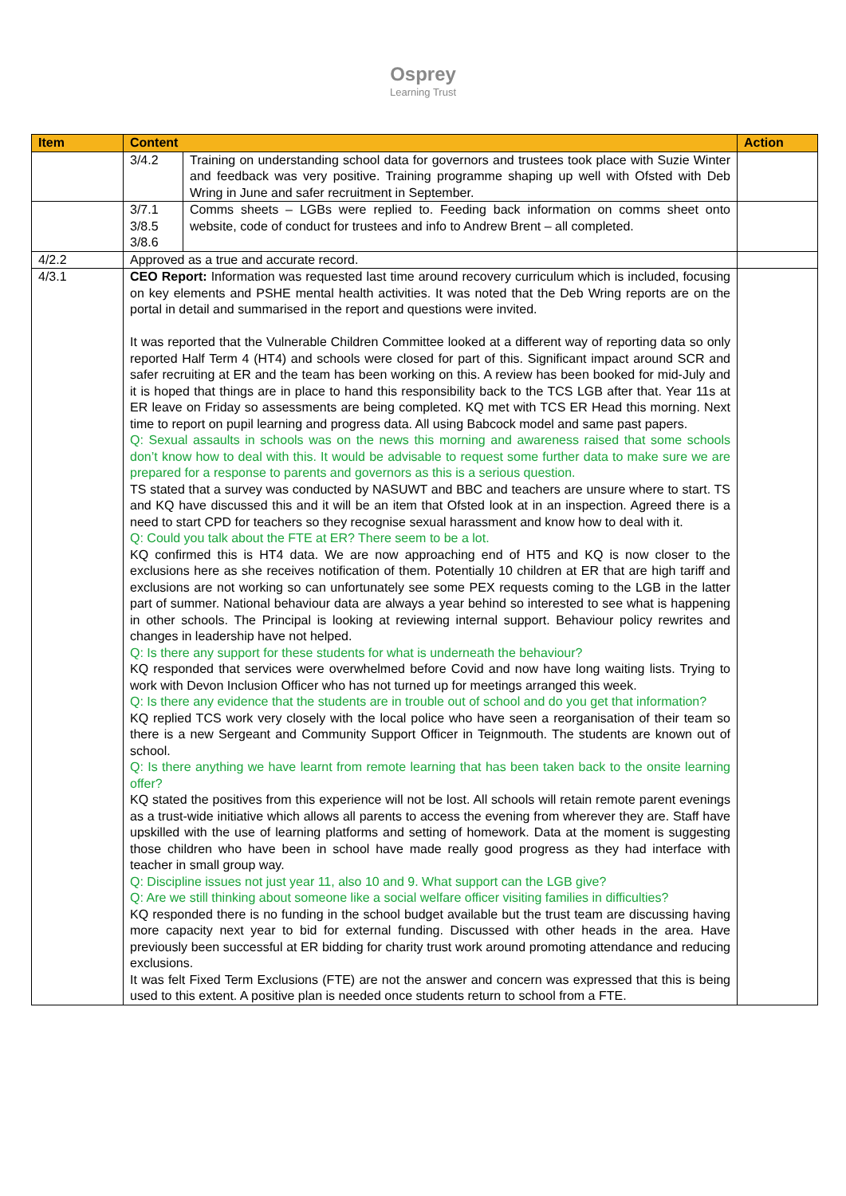Osprey
Learning Trust
| Item | Content | | Action |
| --- | --- | --- | --- |
| | 3/4.2 | Training on understanding school data for governors and trustees took place with Suzie Winter and feedback was very positive. Training programme shaping up well with Ofsted with Deb Wring in June and safer recruitment in September. | |
| | 3/7.1 3/8.5 3/8.6 | Comms sheets – LGBs were replied to. Feeding back information on comms sheet onto website, code of conduct for trustees and info to Andrew Brent – all completed. | |
| 4/2.2 | Approved as a true and accurate record. | | |
| 4/3.1 | CEO Report: Information was requested last time around recovery curriculum which is included, focusing on key elements and PSHE mental health activities. It was noted that the Deb Wring reports are on the portal in detail and summarised in the report and questions were invited. It was reported that the Vulnerable Children Committee looked at a different way of reporting data so only reported Half Term 4 (HT4) and schools were closed for part of this. Significant impact around SCR and safer recruiting at ER and the team has been working on this. A review has been booked for mid-July and it is hoped that things are in place to hand this responsibility back to the TCS LGB after that. Year 11s at ER leave on Friday so assessments are being completed. KQ met with TCS ER Head this morning. Next time to report on pupil learning and progress data. All using Babcock model and same past papers. Q: Sexual assaults in schools was on the news this morning and awareness raised that some schools don’t know how to deal with this. It would be advisable to request some further data to make sure we are prepared for a response to parents and governors as this is a serious question. TS stated that a survey was conducted by NASUWT and BBC and teachers are unsure where to start. TS and KQ have discussed this and it will be an item that Ofsted look at in an inspection. Agreed there is a need to start CPD for teachers so they recognise sexual harassment and know how to deal with it. Q: Could you talk about the FTE at ER? There seem to be a lot. KQ confirmed this is HT4 data. We are now approaching end of HT5 and KQ is now closer to the exclusions here as she receives notification of them. Potentially 10 children at ER that are high tariff and exclusions are not working so can unfortunately see some PEX requests coming to the LGB in the latter part of summer. National behaviour data are always a year behind so interested to see what is happening in other schools. The Principal is looking at reviewing internal support. Behaviour policy rewrites and changes in leadership have not helped. Q: Is there any support for these students for what is underneath the behaviour? KQ responded that services were overwhelmed before Covid and now have long waiting lists. Trying to work with Devon Inclusion Officer who has not turned up for meetings arranged this week. Q: Is there any evidence that the students are in trouble out of school and do you get that information? KQ replied TCS work very closely with the local police who have seen a reorganisation of their team so there is a new Sergeant and Community Support Officer in Teignmouth. The students are known out of school. Q: Is there anything we have learnt from remote learning that has been taken back to the onsite learning offer? KQ stated the positives from this experience will not be lost. All schools will retain remote parent evenings as a trust-wide initiative which allows all parents to access the evening from wherever they are. Staff have upskilled with the use of learning platforms and setting of homework. Data at the moment is suggesting those children who have been in school have made really good progress as they had interface with teacher in small group way. Q: Discipline issues not just year 11, also 10 and 9. What support can the LGB give? Q: Are we still thinking about someone like a social welfare officer visiting families in difficulties? KQ responded there is no funding in the school budget available but the trust team are discussing having more capacity next year to bid for external funding. Discussed with other heads in the area. Have previously been successful at ER bidding for charity trust work around promoting attendance and reducing exclusions. It was felt Fixed Term Exclusions (FTE) are not the answer and concern was expressed that this is being used to this extent. A positive plan is needed once students return to school from a FTE. | | |